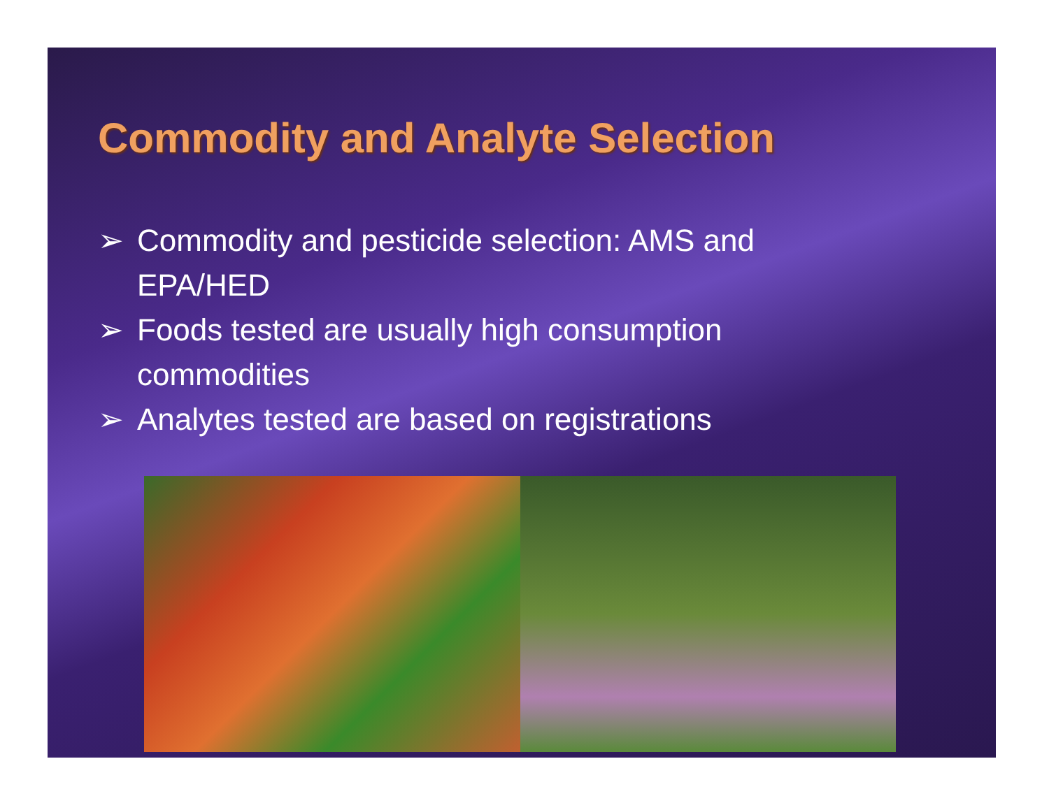Commodity and Analyte Selection
➢ Commodity and pesticide selection: AMS and EPA/HED
➢ Foods tested are usually high consumption commodities
➢ Analytes tested are based on registrations